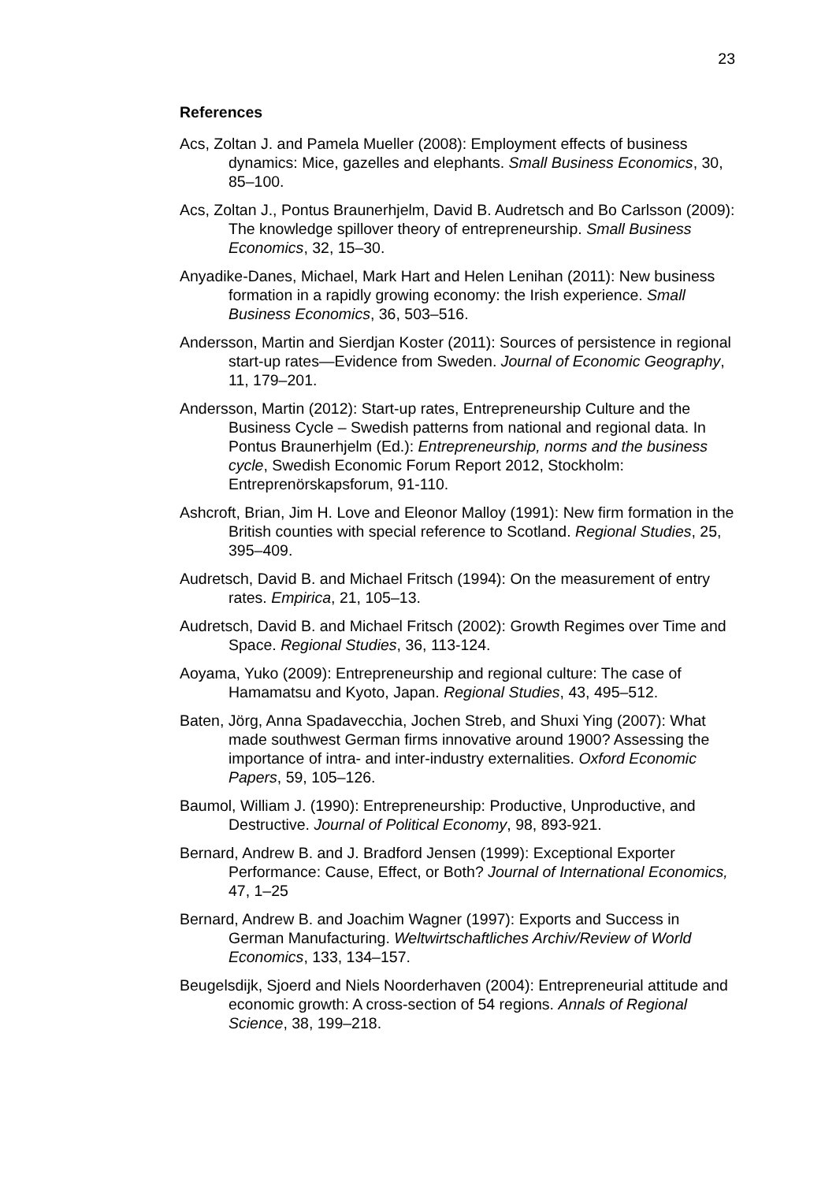23
References
Acs, Zoltan J. and Pamela Mueller (2008): Employment effects of business dynamics: Mice, gazelles and elephants. Small Business Economics, 30, 85–100.
Acs, Zoltan J., Pontus Braunerhjelm, David B. Audretsch and Bo Carlsson (2009): The knowledge spillover theory of entrepreneurship. Small Business Economics, 32, 15–30.
Anyadike-Danes, Michael, Mark Hart and Helen Lenihan (2011): New business formation in a rapidly growing economy: the Irish experience. Small Business Economics, 36, 503–516.
Andersson, Martin and Sierdjan Koster (2011): Sources of persistence in regional start-up rates—Evidence from Sweden. Journal of Economic Geography, 11, 179–201.
Andersson, Martin (2012): Start-up rates, Entrepreneurship Culture and the Business Cycle – Swedish patterns from national and regional data. In Pontus Braunerhjelm (Ed.): Entrepreneurship, norms and the business cycle, Swedish Economic Forum Report 2012, Stockholm: Entreprenörskapsforum, 91-110.
Ashcroft, Brian, Jim H. Love and Eleonor Malloy (1991): New firm formation in the British counties with special reference to Scotland. Regional Studies, 25, 395–409.
Audretsch, David B. and Michael Fritsch (1994): On the measurement of entry rates. Empirica, 21, 105–13.
Audretsch, David B. and Michael Fritsch (2002): Growth Regimes over Time and Space. Regional Studies, 36, 113-124.
Aoyama, Yuko (2009): Entrepreneurship and regional culture: The case of Hamamatsu and Kyoto, Japan. Regional Studies, 43, 495–512.
Baten, Jörg, Anna Spadavecchia, Jochen Streb, and Shuxi Ying (2007): What made southwest German firms innovative around 1900? Assessing the importance of intra- and inter-industry externalities. Oxford Economic Papers, 59, 105–126.
Baumol, William J. (1990): Entrepreneurship: Productive, Unproductive, and Destructive. Journal of Political Economy, 98, 893-921.
Bernard, Andrew B. and J. Bradford Jensen (1999): Exceptional Exporter Performance: Cause, Effect, or Both? Journal of International Economics, 47, 1–25
Bernard, Andrew B. and Joachim Wagner (1997): Exports and Success in German Manufacturing. Weltwirtschaftliches Archiv/Review of World Economics, 133, 134–157.
Beugelsdijk, Sjoerd and Niels Noorderhaven (2004): Entrepreneurial attitude and economic growth: A cross-section of 54 regions. Annals of Regional Science, 38, 199–218.